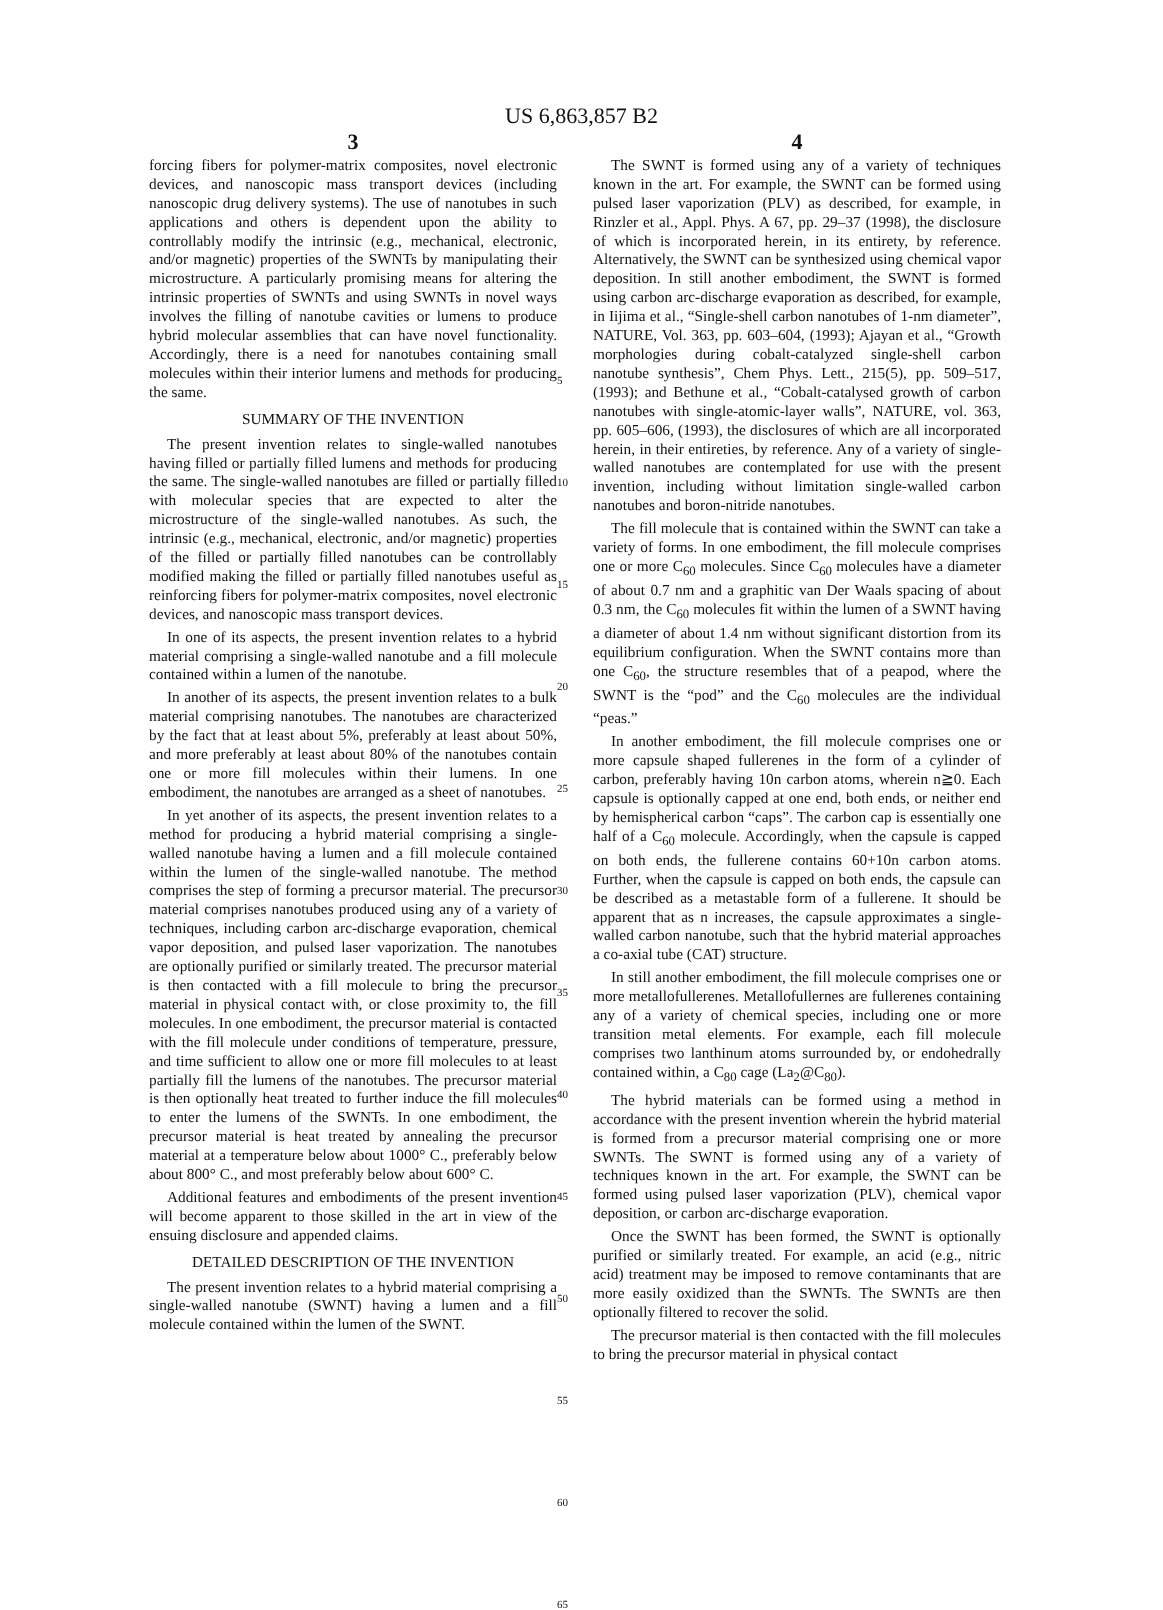US 6,863,857 B2
3
forcing fibers for polymer-matrix composites, novel electronic devices, and nanoscopic mass transport devices (including nanoscopic drug delivery systems). The use of nanotubes in such applications and others is dependent upon the ability to controllably modify the intrinsic (e.g., mechanical, electronic, and/or magnetic) properties of the SWNTs by manipulating their microstructure. A particularly promising means for altering the intrinsic properties of SWNTs and using SWNTs in novel ways involves the filling of nanotube cavities or lumens to produce hybrid molecular assemblies that can have novel functionality. Accordingly, there is a need for nanotubes containing small molecules within their interior lumens and methods for producing the same.
SUMMARY OF THE INVENTION
The present invention relates to single-walled nanotubes having filled or partially filled lumens and methods for producing the same. The single-walled nanotubes are filled or partially filled with molecular species that are expected to alter the microstructure of the single-walled nanotubes. As such, the intrinsic (e.g., mechanical, electronic, and/or magnetic) properties of the filled or partially filled nanotubes can be controllably modified making the filled or partially filled nanotubes useful as reinforcing fibers for polymer-matrix composites, novel electronic devices, and nanoscopic mass transport devices.
In one of its aspects, the present invention relates to a hybrid material comprising a single-walled nanotube and a fill molecule contained within a lumen of the nanotube.
In another of its aspects, the present invention relates to a bulk material comprising nanotubes. The nanotubes are characterized by the fact that at least about 5%, preferably at least about 50%, and more preferably at least about 80% of the nanotubes contain one or more fill molecules within their lumens. In one embodiment, the nanotubes are arranged as a sheet of nanotubes.
In yet another of its aspects, the present invention relates to a method for producing a hybrid material comprising a single-walled nanotube having a lumen and a fill molecule contained within the lumen of the single-walled nanotube. The method comprises the step of forming a precursor material. The precursor material comprises nanotubes produced using any of a variety of techniques, including carbon arc-discharge evaporation, chemical vapor deposition, and pulsed laser vaporization. The nanotubes are optionally purified or similarly treated. The precursor material is then contacted with a fill molecule to bring the precursor material in physical contact with, or close proximity to, the fill molecules. In one embodiment, the precursor material is contacted with the fill molecule under conditions of temperature, pressure, and time sufficient to allow one or more fill molecules to at least partially fill the lumens of the nanotubes. The precursor material is then optionally heat treated to further induce the fill molecules to enter the lumens of the SWNTs. In one embodiment, the precursor material is heat treated by annealing the precursor material at a temperature below about 1000° C., preferably below about 800° C., and most preferably below about 600° C.
Additional features and embodiments of the present invention will become apparent to those skilled in the art in view of the ensuing disclosure and appended claims.
DETAILED DESCRIPTION OF THE INVENTION
The present invention relates to a hybrid material comprising a single-walled nanotube (SWNT) having a lumen and a fill molecule contained within the lumen of the SWNT.
5
10
15
20
25
30
35
40
45
50
55
60
65
4
The SWNT is formed using any of a variety of techniques known in the art. For example, the SWNT can be formed using pulsed laser vaporization (PLV) as described, for example, in Rinzler et al., Appl. Phys. A 67, pp. 29–37 (1998), the disclosure of which is incorporated herein, in its entirety, by reference. Alternatively, the SWNT can be synthesized using chemical vapor deposition. In still another embodiment, the SWNT is formed using carbon arc-discharge evaporation as described, for example, in Iijima et al., “Single-shell carbon nanotubes of 1-nm diameter”, NATURE, Vol. 363, pp. 603–604, (1993); Ajayan et al., “Growth morphologies during cobalt-catalyzed single-shell carbon nanotube synthesis”, Chem Phys. Lett., 215(5), pp. 509–517, (1993); and Bethune et al., “Cobalt-catalysed growth of carbon nanotubes with single-atomic-layer walls”, NATURE, vol. 363, pp. 605–606, (1993), the disclosures of which are all incorporated herein, in their entireties, by reference. Any of a variety of single-walled nanotubes are contemplated for use with the present invention, including without limitation single-walled carbon nanotubes and boron-nitride nanotubes.
The fill molecule that is contained within the SWNT can take a variety of forms. In one embodiment, the fill molecule comprises one or more C<sub>60</sub> molecules. Since C<sub>60</sub> molecules have a diameter of about 0.7 nm and a graphitic van Der Waals spacing of about 0.3 nm, the C<sub>60</sub> molecules fit within the lumen of a SWNT having a diameter of about 1.4 nm without significant distortion from its equilibrium configuration. When the SWNT contains more than one C<sub>60</sub>, the structure resembles that of a peapod, where the SWNT is the “pod” and the C<sub>60</sub> molecules are the individual “peas.”
In another embodiment, the fill molecule comprises one or more capsule shaped fullerenes in the form of a cylinder of carbon, preferably having 10n carbon atoms, wherein n≧0. Each capsule is optionally capped at one end, both ends, or neither end by hemispherical carbon “caps”. The carbon cap is essentially one half of a C<sub>60</sub> molecule. Accordingly, when the capsule is capped on both ends, the fullerene contains 60+10n carbon atoms. Further, when the capsule is capped on both ends, the capsule can be described as a metastable form of a fullerene. It should be apparent that as n increases, the capsule approximates a single-walled carbon nanotube, such that the hybrid material approaches a co-axial tube (CAT) structure.
In still another embodiment, the fill molecule comprises one or more metallofullerenes. Metallofullernes are fullerenes containing any of a variety of chemical species, including one or more transition metal elements. For example, each fill molecule comprises two lanthinum atoms surrounded by, or endohedrally contained within, a C<sub>80</sub> cage (La<sub>2</sub>@C<sub>80</sub>).
The hybrid materials can be formed using a method in accordance with the present invention wherein the hybrid material is formed from a precursor material comprising one or more SWNTs. The SWNT is formed using any of a variety of techniques known in the art. For example, the SWNT can be formed using pulsed laser vaporization (PLV), chemical vapor deposition, or carbon arc-discharge evaporation.
Once the SWNT has been formed, the SWNT is optionally purified or similarly treated. For example, an acid (e.g., nitric acid) treatment may be imposed to remove contaminants that are more easily oxidized than the SWNTs. The SWNTs are then optionally filtered to recover the solid.
The precursor material is then contacted with the fill molecules to bring the precursor material in physical contact